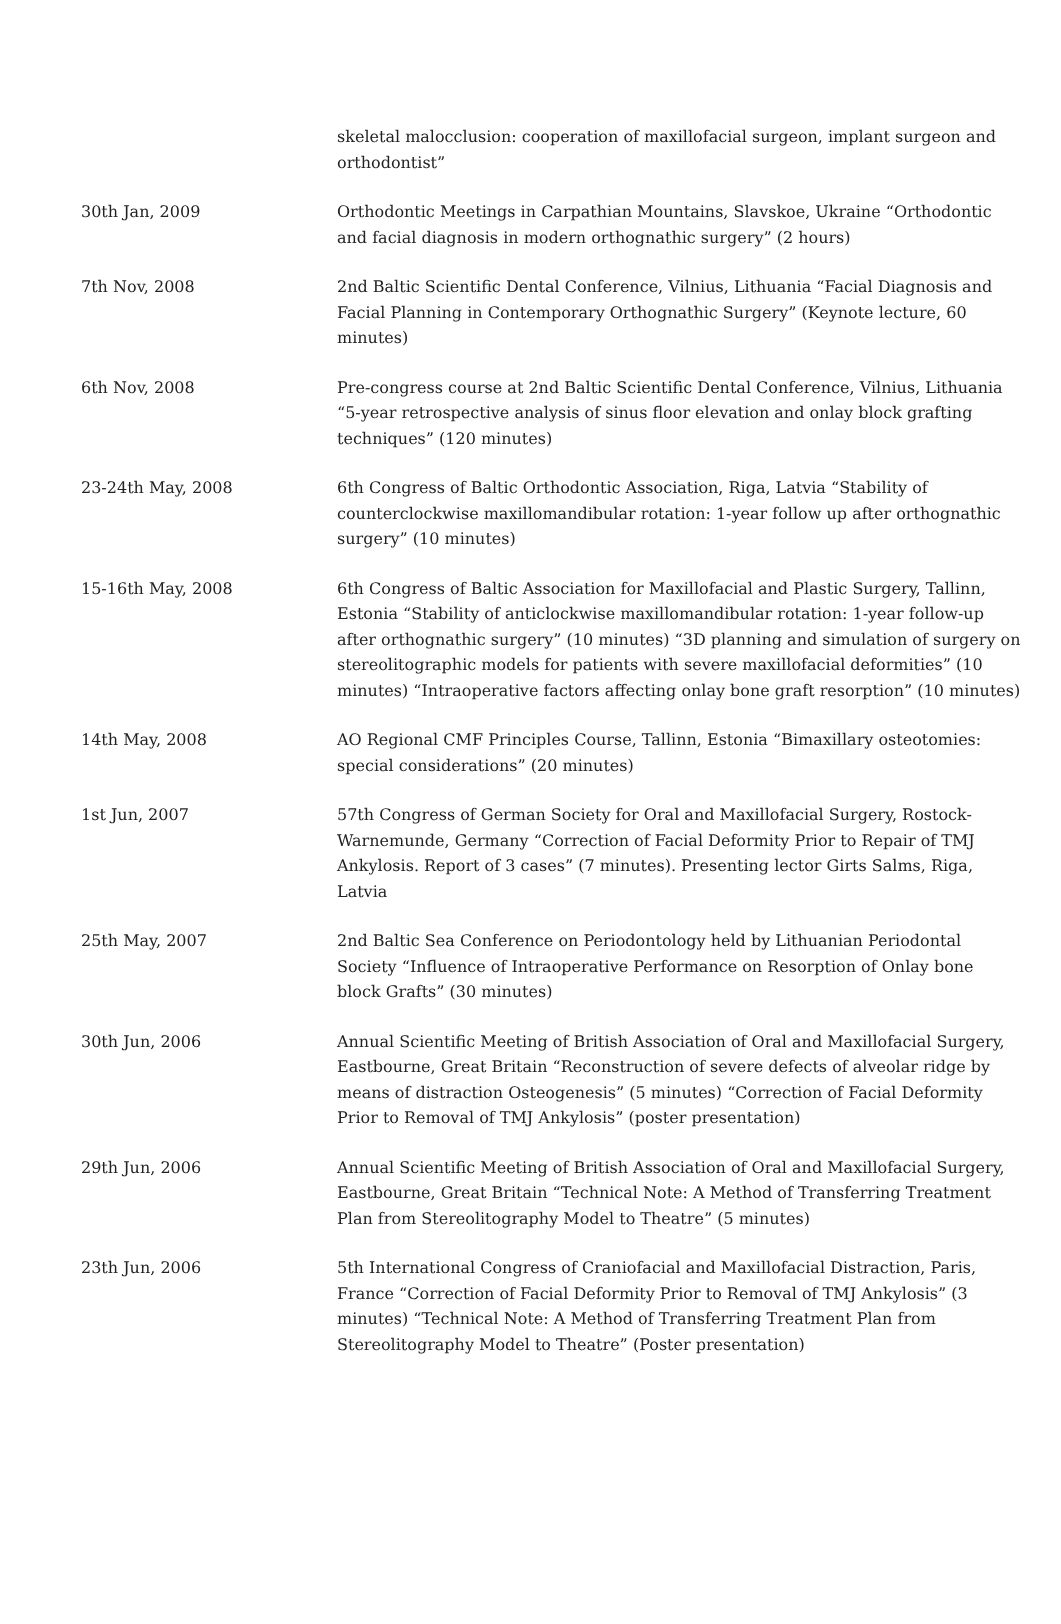| | skeletal malocclusion: cooperation of maxillofacial surgeon, implant surgeon and orthodontist” |
| 30th Jan, 2009 | Orthodontic Meetings in Carpathian Mountains, Slavskoe, Ukraine “Orthodontic and facial diagnosis in modern orthognathic surgery” (2 hours) |
| 7th Nov, 2008 | 2nd Baltic Scientific Dental Conference, Vilnius, Lithuania “Facial Diagnosis and Facial Planning in Contemporary Orthognathic Surgery” (Keynote lecture, 60 minutes) |
| 6th Nov, 2008 | Pre-congress course at 2nd Baltic Scientific Dental Conference, Vilnius, Lithuania “5-year retrospective analysis of sinus floor elevation and onlay block grafting techniques” (120 minutes) |
| 23-24th May, 2008 | 6th Congress of Baltic Orthodontic Association, Riga, Latvia “Stability of counterclockwise maxillomandibular rotation: 1-year follow up after orthognathic surgery” (10 minutes) |
| 15-16th May, 2008 | 6th Congress of Baltic Association for Maxillofacial and Plastic Surgery, Tallinn, Estonia “Stability of anticlockwise maxillomandibular rotation: 1-year follow-up after orthognathic surgery” (10 minutes) “3D planning and simulation of surgery on stereolitographic models for patients with severe maxillofacial deformities” (10 minutes) “Intraoperative factors affecting onlay bone graft resorption” (10 minutes) |
| 14th May, 2008 | AO Regional CMF Principles Course, Tallinn, Estonia “Bimaxillary osteotomies: special considerations” (20 minutes) |
| 1st Jun, 2007 | 57th Congress of German Society for Oral and Maxillofacial Surgery, Rostock-Warnemunde, Germany “Correction of Facial Deformity Prior to Repair of TMJ Ankylosis. Report of 3 cases” (7 minutes). Presenting lector Girts Salms, Riga, Latvia |
| 25th May, 2007 | 2nd Baltic Sea Conference on Periodontology held by Lithuanian Periodontal Society “Influence of Intraoperative Performance on Resorption of Onlay bone block Grafts” (30 minutes) |
| 30th Jun, 2006 | Annual Scientific Meeting of British Association of Oral and Maxillofacial Surgery, Eastbourne, Great Britain “Reconstruction of severe defects of alveolar ridge by means of distraction Osteogenesis” (5 minutes) “Correction of Facial Deformity Prior to Removal of TMJ Ankylosis” (poster presentation) |
| 29th Jun, 2006 | Annual Scientific Meeting of British Association of Oral and Maxillofacial Surgery, Eastbourne, Great Britain “Technical Note: A Method of Transferring Treatment Plan from Stereolitography Model to Theatre” (5 minutes) |
| 23th Jun, 2006 | 5th International Congress of Craniofacial and Maxillofacial Distraction, Paris, France “Correction of Facial Deformity Prior to Removal of TMJ Ankylosis” (3 minutes) “Technical Note: A Method of Transferring Treatment Plan from Stereolitography Model to Theatre” (Poster presentation) |